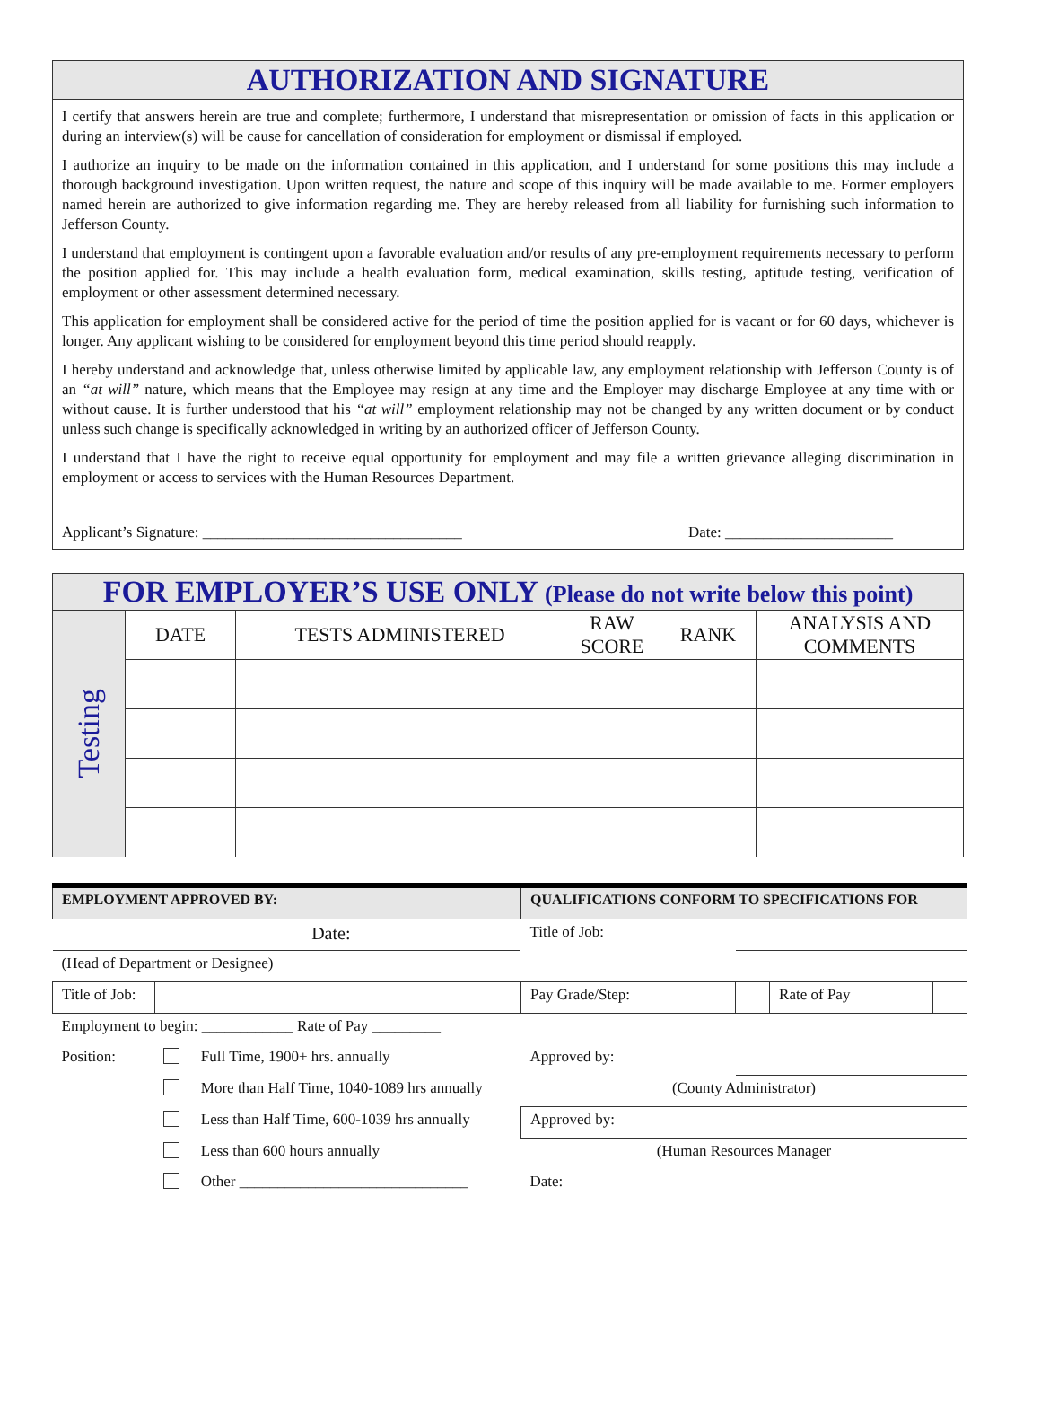AUTHORIZATION AND SIGNATURE
I certify that answers herein are true and complete; furthermore, I understand that misrepresentation or omission of facts in this application or during an interview(s) will be cause for cancellation of consideration for employment or dismissal if employed.
I authorize an inquiry to be made on the information contained in this application, and I understand for some positions this may include a thorough background investigation. Upon written request, the nature and scope of this inquiry will be made available to me. Former employers named herein are authorized to give information regarding me. They are hereby released from all liability for furnishing such information to Jefferson County.
I understand that employment is contingent upon a favorable evaluation and/or results of any pre-employment requirements necessary to perform the position applied for. This may include a health evaluation form, medical examination, skills testing, aptitude testing, verification of employment or other assessment determined necessary.
This application for employment shall be considered active for the period of time the position applied for is vacant or for 60 days, whichever is longer. Any applicant wishing to be considered for employment beyond this time period should reapply.
I hereby understand and acknowledge that, unless otherwise limited by applicable law, any employment relationship with Jefferson County is of an “at will” nature, which means that the Employee may resign at any time and the Employer may discharge Employee at any time with or without cause. It is further understood that his “at will” employment relationship may not be changed by any written document or by conduct unless such change is specifically acknowledged in writing by an authorized officer of Jefferson County.
I understand that I have the right to receive equal opportunity for employment and may file a written grievance alleging discrimination in employment or access to services with the Human Resources Department.
Applicant’s Signature: __________________________________ Date: ______________________
| FOR EMPLOYER’S USE ONLY (Please do not write below this point) | | | | | |
| --- | --- | --- | --- | --- | --- |
| Testing | DATE | TESTS ADMINISTERED | RAW SCORE | RANK | ANALYSIS AND COMMENTS |
| EMPLOYMENT APPROVED BY: | | | QUALIFICATIONS CONFORM TO SPECIFICATIONS FOR | | | |
| Date: | | | Title of Job: | | | |
| (Head of Department or Designee) | | | | | | |
| Title of Job: | | | Pay Grade/Step: | | Rate of Pay | |
| Employment to begin: ____________ Rate of Pay _________ | | | | | | |
| Position: | | Full Time, 1900+ hrs. annually | Approved by: | | | |
| | | More than Half Time, 1040-1089 hrs annually | (County Administrator) | | | |
| | | Less than Half Time, 600-1039 hrs annually | Approved by: | | | |
| | | Less than 600 hours annually | (Human Resources Manager | | | |
| | | Other ______________________________ | Date: | | | |